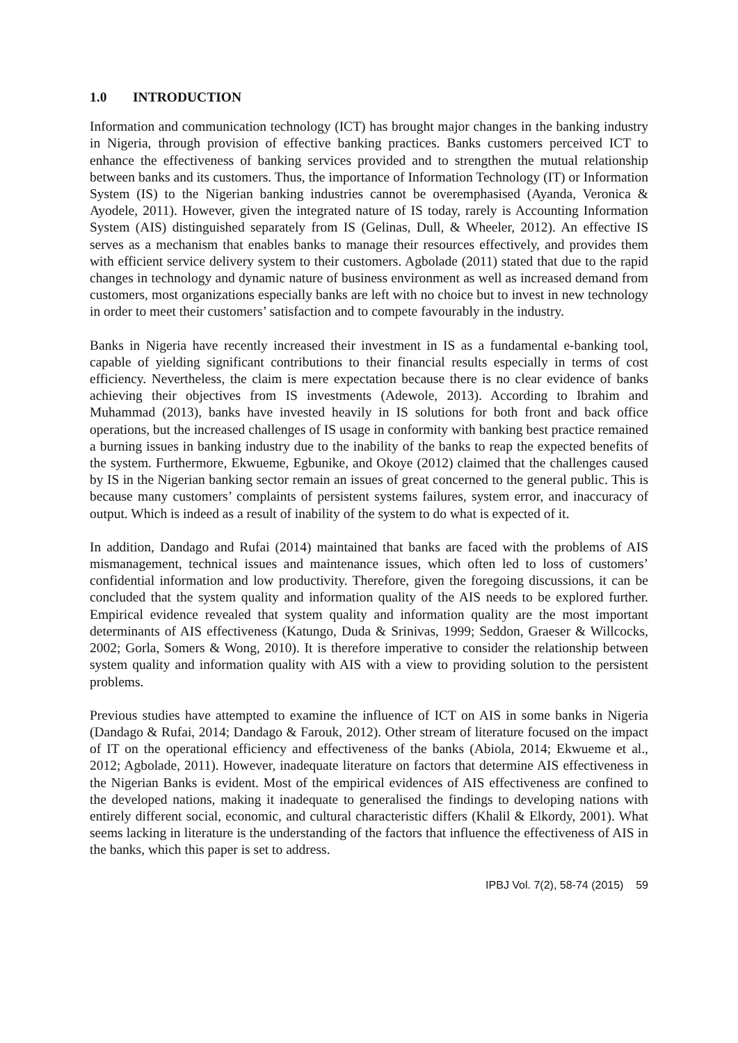1.0 INTRODUCTION
Information and communication technology (ICT) has brought major changes in the banking industry in Nigeria, through provision of effective banking practices. Banks customers perceived ICT to enhance the effectiveness of banking services provided and to strengthen the mutual relationship between banks and its customers. Thus, the importance of Information Technology (IT) or Information System (IS) to the Nigerian banking industries cannot be overemphasised (Ayanda, Veronica & Ayodele, 2011). However, given the integrated nature of IS today, rarely is Accounting Information System (AIS) distinguished separately from IS (Gelinas, Dull, & Wheeler, 2012). An effective IS serves as a mechanism that enables banks to manage their resources effectively, and provides them with efficient service delivery system to their customers. Agbolade (2011) stated that due to the rapid changes in technology and dynamic nature of business environment as well as increased demand from customers, most organizations especially banks are left with no choice but to invest in new technology in order to meet their customers’ satisfaction and to compete favourably in the industry.
Banks in Nigeria have recently increased their investment in IS as a fundamental e-banking tool, capable of yielding significant contributions to their financial results especially in terms of cost efficiency. Nevertheless, the claim is mere expectation because there is no clear evidence of banks achieving their objectives from IS investments (Adewole, 2013). According to Ibrahim and Muhammad (2013), banks have invested heavily in IS solutions for both front and back office operations, but the increased challenges of IS usage in conformity with banking best practice remained a burning issues in banking industry due to the inability of the banks to reap the expected benefits of the system. Furthermore, Ekwueme, Egbunike, and Okoye (2012) claimed that the challenges caused by IS in the Nigerian banking sector remain an issues of great concerned to the general public. This is because many customers’ complaints of persistent systems failures, system error, and inaccuracy of output. Which is indeed as a result of inability of the system to do what is expected of it.
In addition, Dandago and Rufai (2014) maintained that banks are faced with the problems of AIS mismanagement, technical issues and maintenance issues, which often led to loss of customers’ confidential information and low productivity. Therefore, given the foregoing discussions, it can be concluded that the system quality and information quality of the AIS needs to be explored further. Empirical evidence revealed that system quality and information quality are the most important determinants of AIS effectiveness (Katungo, Duda & Srinivas, 1999; Seddon, Graeser & Willcocks, 2002; Gorla, Somers & Wong, 2010). It is therefore imperative to consider the relationship between system quality and information quality with AIS with a view to providing solution to the persistent problems.
Previous studies have attempted to examine the influence of ICT on AIS in some banks in Nigeria (Dandago & Rufai, 2014; Dandago & Farouk, 2012). Other stream of literature focused on the impact of IT on the operational efficiency and effectiveness of the banks (Abiola, 2014; Ekwueme et al., 2012; Agbolade, 2011). However, inadequate literature on factors that determine AIS effectiveness in the Nigerian Banks is evident. Most of the empirical evidences of AIS effectiveness are confined to the developed nations, making it inadequate to generalised the findings to developing nations with entirely different social, economic, and cultural characteristic differs (Khalil & Elkordy, 2001). What seems lacking in literature is the understanding of the factors that influence the effectiveness of AIS in the banks, which this paper is set to address.
IPBJ Vol. 7(2), 58-74 (2015) 59